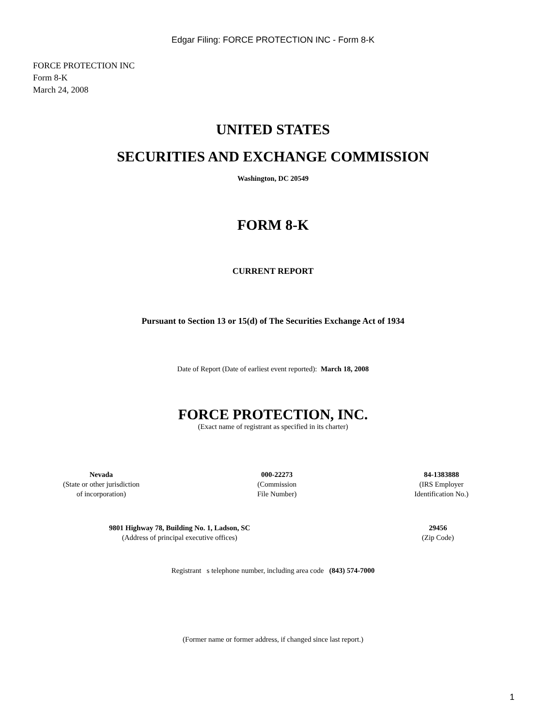Edgar Filing: FORCE PROTECTION INC - Form 8-K
FORCE PROTECTION INC
Form 8-K
March 24, 2008
UNITED STATES
SECURITIES AND EXCHANGE COMMISSION
Washington, DC 20549
FORM 8-K
CURRENT REPORT
Pursuant to Section 13 or 15(d) of The Securities Exchange Act of 1934
Date of Report (Date of earliest event reported): March 18, 2008
FORCE PROTECTION, INC.
(Exact name of registrant as specified in its charter)
Nevada
(State or other jurisdiction
of incorporation)
000-22273
(Commission
File Number)
84-1383888
(IRS Employer
Identification No.)
9801 Highway 78, Building No. 1, Ladson, SC
(Address of principal executive offices)
29456
(Zip Code)
Registrant s telephone number, including area code (843) 574-7000
(Former name or former address, if changed since last report.)
1